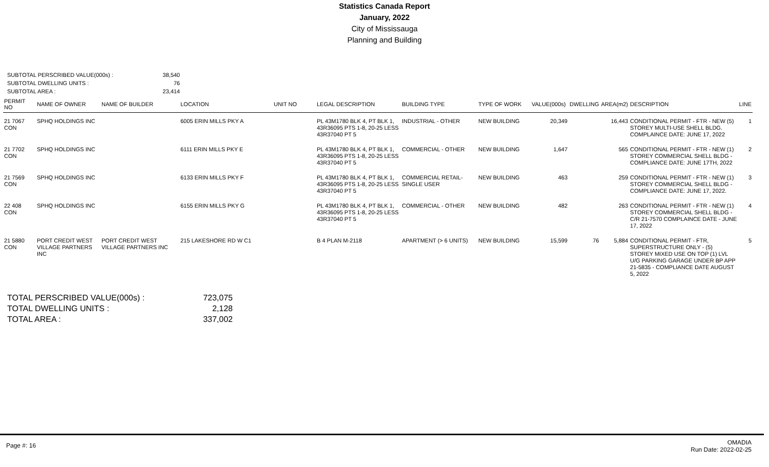Statistics Canada Report
January, 2022
City of Mississauga
Planning and Building
| SUBTOTAL PERSCRIBED VALUE(000s) : | 38,540 |
| SUBTOTAL DWELLING UNITS : | 76 |
| SUBTOTAL AREA : | 23,414 |
| PERMIT NO | NAME OF OWNER | NAME OF BUILDER | LOCATION | UNIT NO | LEGAL DESCRIPTION | BUILDING TYPE | TYPE OF WORK | VALUE(000s) | DWELLING | AREA(m2) | DESCRIPTION | LINE |
| --- | --- | --- | --- | --- | --- | --- | --- | --- | --- | --- | --- | --- |
| 21 7067 CON | SPHQ HOLDINGS INC | | 6005 ERIN MILLS PKY A | | PL 43M1780 BLK 4, PT BLK 1, 43R36095 PTS 1-8, 20-25 LESS 43R37040 PT 5 | INDUSTRIAL - OTHER | NEW BUILDING | 20,349 | | 16,443 | CONDITIONAL PERMIT - FTR - NEW (5) STOREY MULTI-USE SHELL BLDG. COMPLAINCE DATE: JUNE 17, 2022 | 1 |
| 21 7702 CON | SPHQ HOLDINGS INC | | 6111 ERIN MILLS PKY E | | PL 43M1780 BLK 4, PT BLK 1, 43R36095 PTS 1-8, 20-25 LESS 43R37040 PT 5 | COMMERCIAL - OTHER | NEW BUILDING | 1,647 | | 565 | CONDITIONAL PERMIT - FTR - NEW (1) STOREY COMMERCIAL SHELL BLDG - COMPLIANCE DATE: JUNE 17TH, 2022 | 2 |
| 21 7569 CON | SPHQ HOLDINGS INC | | 6133 ERIN MILLS PKY F | | PL 43M1780 BLK 4, PT BLK 1, 43R36095 PTS 1-8, 20-25 LESS 43R37040 PT 5 | COMMERCIAL RETAIL-SINGLE USER | NEW BUILDING | 463 | | 259 | CONDITIONAL PERMIT - FTR - NEW (1) STOREY COMMERCIAL SHELL BLDG - COMPLIANCE DATE: JUNE 17, 2022. | 3 |
| 22 408 CON | SPHQ HOLDINGS INC | | 6155 ERIN MILLS PKY G | | PL 43M1780 BLK 4, PT BLK 1, 43R36095 PTS 1-8, 20-25 LESS 43R37040 PT 5 | COMMERCIAL - OTHER | NEW BUILDING | 482 | | 263 | CONDITIONAL PERMIT - FTR - NEW (1) STOREY COMMERCIAL SHELL BLDG - C/R 21-7570 COMPLAINCE DATE - JUNE 17, 2022 | 4 |
| 21 5880 CON | PORT CREDIT WEST VILLAGE PARTNERS INC | PORT CREDIT WEST VILLAGE PARTNERS INC | 215 LAKESHORE RD W C1 | | B 4 PLAN M-2118 | APARTMENT (> 6 UNITS) | NEW BUILDING | 15,599 | 76 | 5,884 | CONDITIONAL PERMIT - FTR, SUPERSTRUCTURE ONLY - (5) STOREY MIXED USE ON TOP (1) LVL U/G PARKING GARAGE UNDER BP APP 21-5835 - COMPLIANCE DATE AUGUST 5, 2022 | 5 |
| TOTAL PERSCRIBED VALUE(000s) : | 723,075 |
| TOTAL DWELLING UNITS : | 2,128 |
| TOTAL AREA : | 337,002 |
Page #: 16
OMADIA
Run Date: 2022-02-25